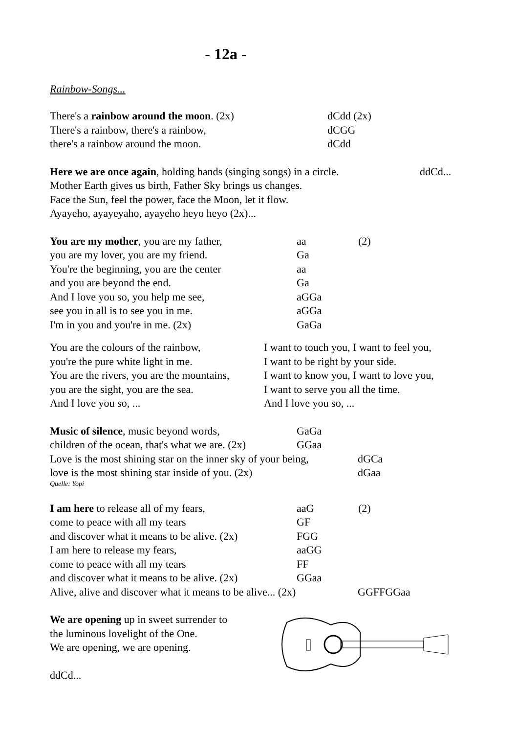- 12a -
Rainbow-Songs...
There's a rainbow around the moon. (2x) dCdd (2x)
There's a rainbow, there's a rainbow, dCGG
there's a rainbow around the moon. dCdd
Here we are once again, holding hands (singing songs) in a circle.
ddCd...
Mother Earth gives us birth, Father Sky brings us changes.
Face the Sun, feel the power, face the Moon, let it flow.
Ayayeho, ayayeyaho, ayayeho heyo heyo (2x)...
You are my mother, you are my father, aa (2)
you are my lover, you are my friend. Ga
You're the beginning, you are the center
aa
and you are beyond the end. Ga
And I love you so, you help me see, aGGa
see you in all is to see you in me. aGGa
I'm in you and you're in me. (2x) GaGa
You are the colours of the rainbow,
you're the pure white light in me.
You are the rivers, you are the mountains,
you are the sight, you are the sea.
And I love you so, ...
I want to touch you, I want to feel you,
I want to be right by your side.
I want to know you, I want to love you,
I want to serve you all the time.
And I love you so, ...
Music of silence, music beyond words, GaGa
children of the ocean, that's what we are. (2x)
GGaa
Love is the most shining star on the inner sky of your being,
dGCa
love is the most shining star inside of you. (2x)
dGaa
Quelle: Yopi
I am here to release all of my fears, aaG (2)
come to peace with all my tears GF
and discover what it means to be alive. (2x)
FGG
I am here to release my fears, aaGG
come to peace with all my tears FF
and discover what it means to be alive. (2x)
GGaa
Alive, alive and discover what it means to be alive... (2x)
GGFFGGaa
We are opening up in sweet surrender to
the luminous lovelight of the One.
We are opening, we are opening.
ddCd...